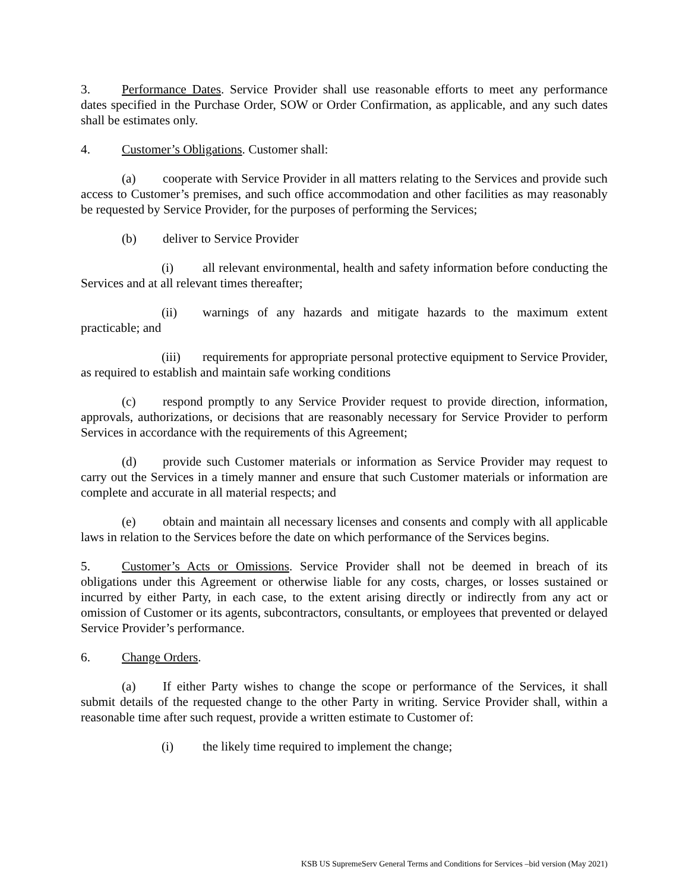3. Performance Dates. Service Provider shall use reasonable efforts to meet any performance dates specified in the Purchase Order, SOW or Order Confirmation, as applicable, and any such dates shall be estimates only.
4. Customer’s Obligations. Customer shall:
(a) cooperate with Service Provider in all matters relating to the Services and provide such access to Customer’s premises, and such office accommodation and other facilities as may reasonably be requested by Service Provider, for the purposes of performing the Services;
(b) deliver to Service Provider
(i) all relevant environmental, health and safety information before conducting the Services and at all relevant times thereafter;
(ii) warnings of any hazards and mitigate hazards to the maximum extent practicable; and
(iii) requirements for appropriate personal protective equipment to Service Provider, as required to establish and maintain safe working conditions
(c) respond promptly to any Service Provider request to provide direction, information, approvals, authorizations, or decisions that are reasonably necessary for Service Provider to perform Services in accordance with the requirements of this Agreement;
(d) provide such Customer materials or information as Service Provider may request to carry out the Services in a timely manner and ensure that such Customer materials or information are complete and accurate in all material respects; and
(e) obtain and maintain all necessary licenses and consents and comply with all applicable laws in relation to the Services before the date on which performance of the Services begins.
5. Customer’s Acts or Omissions. Service Provider shall not be deemed in breach of its obligations under this Agreement or otherwise liable for any costs, charges, or losses sustained or incurred by either Party, in each case, to the extent arising directly or indirectly from any act or omission of Customer or its agents, subcontractors, consultants, or employees that prevented or delayed Service Provider’s performance.
6. Change Orders.
(a) If either Party wishes to change the scope or performance of the Services, it shall submit details of the requested change to the other Party in writing. Service Provider shall, within a reasonable time after such request, provide a written estimate to Customer of:
(i) the likely time required to implement the change;
KSB US SupremeServ General Terms and Conditions for Services –bid version (May 2021)